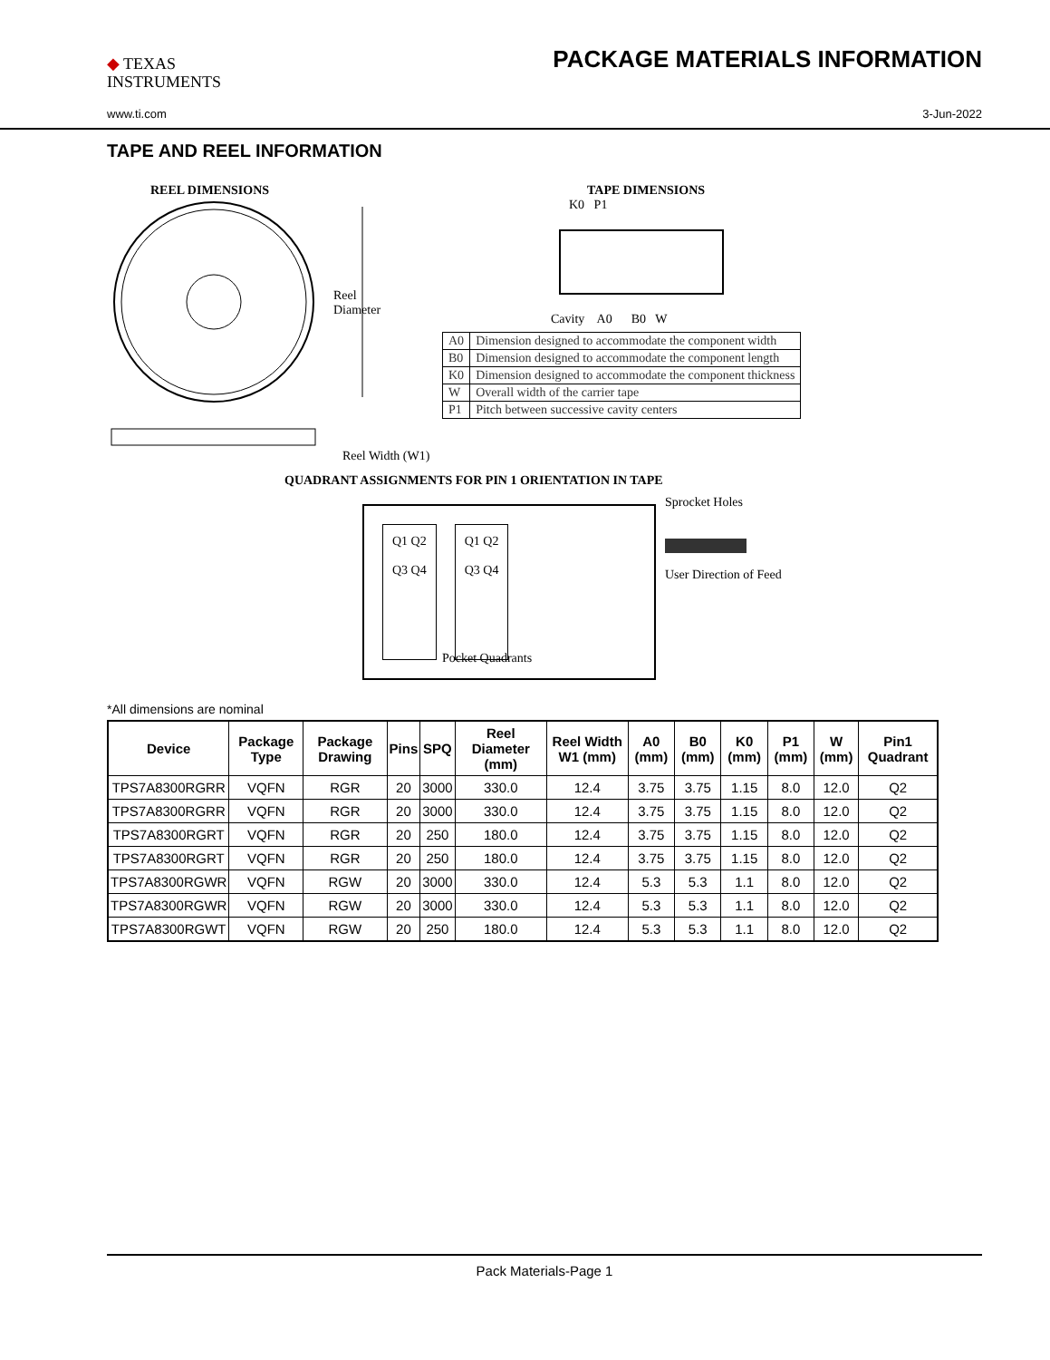◆ TEXAS
INSTRUMENTS
PACKAGE MATERIALS INFORMATION
www.ti.com 3-Jun-2022
TAPE AND REEL INFORMATION
REEL DIMENSIONS
Reel
Diameter
Reel Width (W1)
TAPE DIMENSIONS
K0 P1
Cavity A0 B0 W
| A0 | Dimension designed to accommodate the component width |
| B0 | Dimension designed to accommodate the component length |
| K0 | Dimension designed to accommodate the component thickness |
| W | Overall width of the carrier tape |
| P1 | Pitch between successive cavity centers |
QUADRANT ASSIGNMENTS FOR PIN 1 ORIENTATION IN TAPE
Q1 Q2
Q3 Q4
Q1 Q2
Q3 Q4
Sprocket Holes
User Direction of Feed
Pocket Quadrants
*All dimensions are nominal
| Device | Package Type | Package Drawing | Pins | SPQ | Reel Diameter (mm) | Reel Width W1 (mm) | A0 (mm) | B0 (mm) | K0 (mm) | P1 (mm) | W (mm) | Pin1 Quadrant |
| --- | --- | --- | --- | --- | --- | --- | --- | --- | --- | --- | --- | --- |
| TPS7A8300RGRR | VQFN | RGR | 20 | 3000 | 330.0 | 12.4 | 3.75 | 3.75 | 1.15 | 8.0 | 12.0 | Q2 |
| TPS7A8300RGRR | VQFN | RGR | 20 | 3000 | 330.0 | 12.4 | 3.75 | 3.75 | 1.15 | 8.0 | 12.0 | Q2 |
| TPS7A8300RGRT | VQFN | RGR | 20 | 250 | 180.0 | 12.4 | 3.75 | 3.75 | 1.15 | 8.0 | 12.0 | Q2 |
| TPS7A8300RGRT | VQFN | RGR | 20 | 250 | 180.0 | 12.4 | 3.75 | 3.75 | 1.15 | 8.0 | 12.0 | Q2 |
| TPS7A8300RGWR | VQFN | RGW | 20 | 3000 | 330.0 | 12.4 | 5.3 | 5.3 | 1.1 | 8.0 | 12.0 | Q2 |
| TPS7A8300RGWR | VQFN | RGW | 20 | 3000 | 330.0 | 12.4 | 5.3 | 5.3 | 1.1 | 8.0 | 12.0 | Q2 |
| TPS7A8300RGWT | VQFN | RGW | 20 | 250 | 180.0 | 12.4 | 5.3 | 5.3 | 1.1 | 8.0 | 12.0 | Q2 |
Pack Materials-Page 1